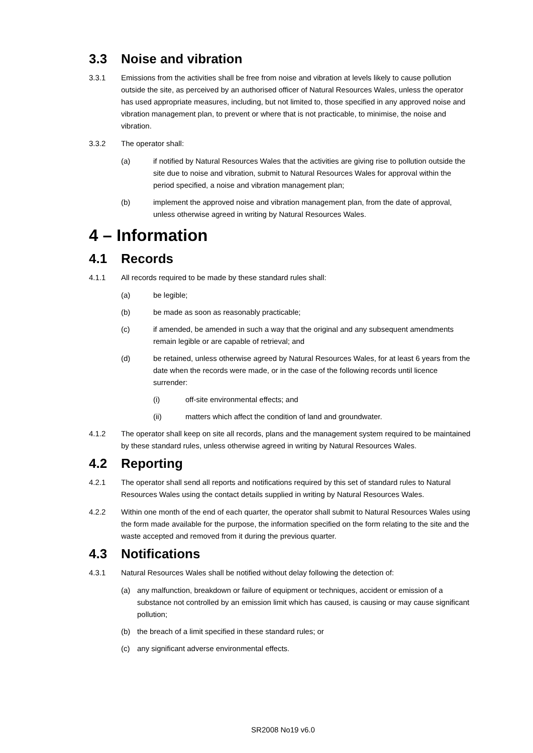3.3 Noise and vibration
3.3.1 Emissions from the activities shall be free from noise and vibration at levels likely to cause pollution outside the site, as perceived by an authorised officer of Natural Resources Wales, unless the operator has used appropriate measures, including, but not limited to, those specified in any approved noise and vibration management plan, to prevent or where that is not practicable, to minimise, the noise and vibration.
3.3.2 The operator shall:
(a) if notified by Natural Resources Wales that the activities are giving rise to pollution outside the site due to noise and vibration, submit to Natural Resources Wales for approval within the period specified, a noise and vibration management plan;
(b) implement the approved noise and vibration management plan, from the date of approval, unless otherwise agreed in writing by Natural Resources Wales.
4 – Information
4.1 Records
4.1.1 All records required to be made by these standard rules shall:
(a) be legible;
(b) be made as soon as reasonably practicable;
(c) if amended, be amended in such a way that the original and any subsequent amendments remain legible or are capable of retrieval; and
(d) be retained, unless otherwise agreed by Natural Resources Wales, for at least 6 years from the date when the records were made, or in the case of the following records until licence surrender:
(i) off-site environmental effects; and
(ii) matters which affect the condition of land and groundwater.
4.1.2 The operator shall keep on site all records, plans and the management system required to be maintained by these standard rules, unless otherwise agreed in writing by Natural Resources Wales.
4.2 Reporting
4.2.1 The operator shall send all reports and notifications required by this set of standard rules to Natural Resources Wales using the contact details supplied in writing by Natural Resources Wales.
4.2.2 Within one month of the end of each quarter, the operator shall submit to Natural Resources Wales using the form made available for the purpose, the information specified on the form relating to the site and the waste accepted and removed from it during the previous quarter.
4.3 Notifications
4.3.1 Natural Resources Wales shall be notified without delay following the detection of:
(a) any malfunction, breakdown or failure of equipment or techniques, accident or emission of a substance not controlled by an emission limit which has caused, is causing or may cause significant pollution;
(b) the breach of a limit specified in these standard rules; or
(c) any significant adverse environmental effects.
SR2008 No19 v6.0